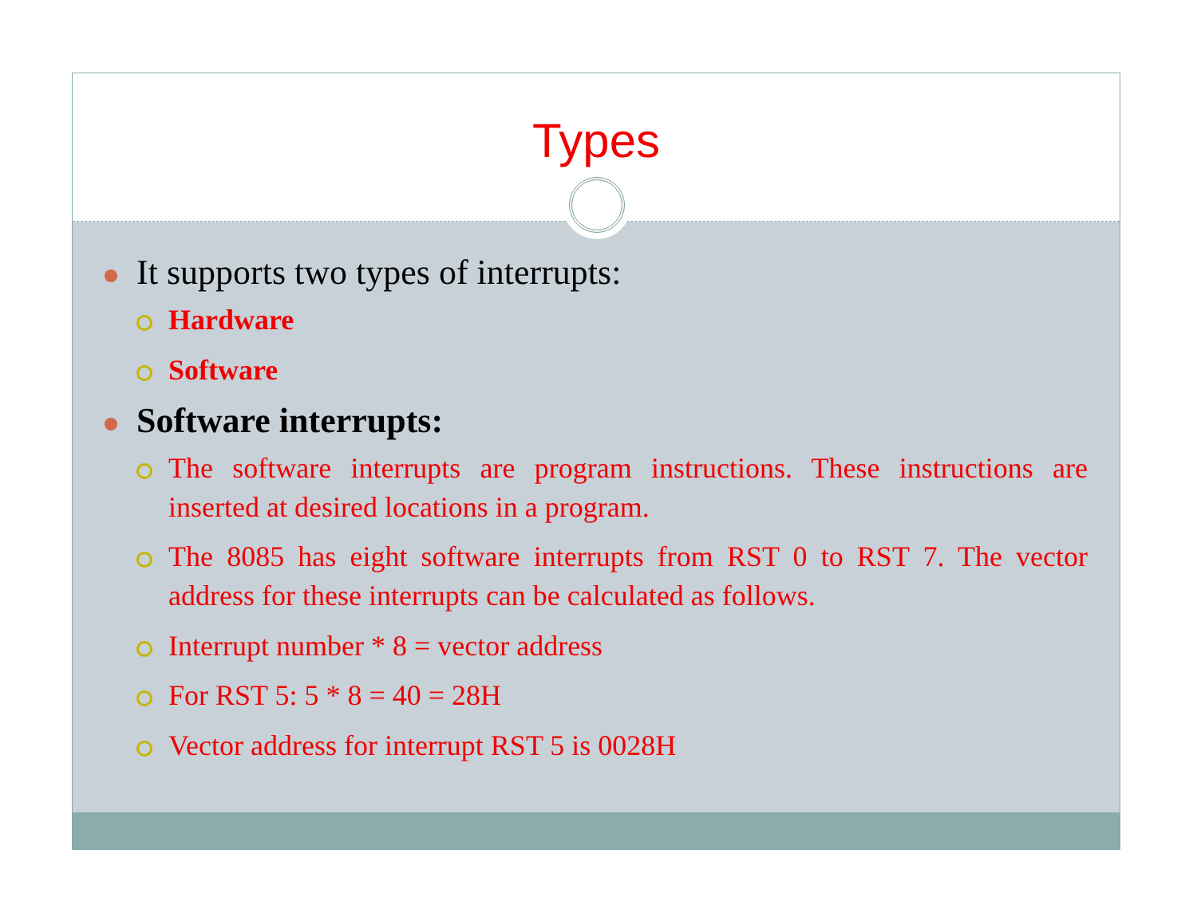Types
It supports two types of interrupts:
Hardware
Software
Software interrupts:
The software interrupts are program instructions. These instructions are inserted at desired locations in a program.
The 8085 has eight software interrupts from RST 0 to RST 7. The vector address for these interrupts can be calculated as follows.
Interrupt number * 8 = vector address
For RST 5: 5 * 8 = 40 = 28H
Vector address for interrupt RST 5 is 0028H